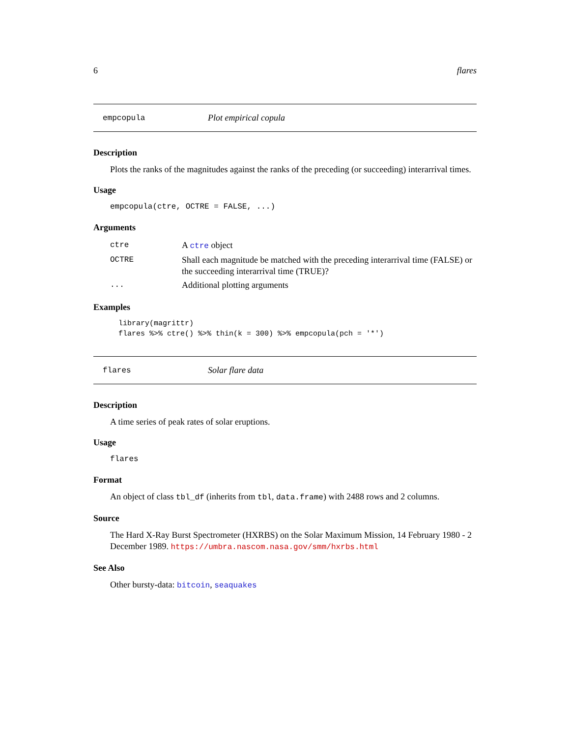6 flares
empcopula Plot empirical copula
Description
Plots the ranks of the magnitudes against the ranks of the preceding (or succeeding) interarrival times.
Usage
empcopula(ctre, OCTRE = FALSE, ...)
Arguments
| ctre | A ctre object |
| OCTRE | Shall each magnitude be matched with the preceding interarrival time (FALSE) or the succeeding interarrival time (TRUE)? |
| ... | Additional plotting arguments |
Examples
library(magrittr)
flares %>% ctre() %>% thin(k = 300) %>% empcopula(pch = '*')
flares Solar flare data
Description
A time series of peak rates of solar eruptions.
Usage
flares
Format
An object of class tbl_df (inherits from tbl, data.frame) with 2488 rows and 2 columns.
Source
The Hard X-Ray Burst Spectrometer (HXRBS) on the Solar Maximum Mission, 14 February 1980 - 2 December 1989. https://umbra.nascom.nasa.gov/smm/hxrbs.html
See Also
Other bursty-data: bitcoin, seaquakes